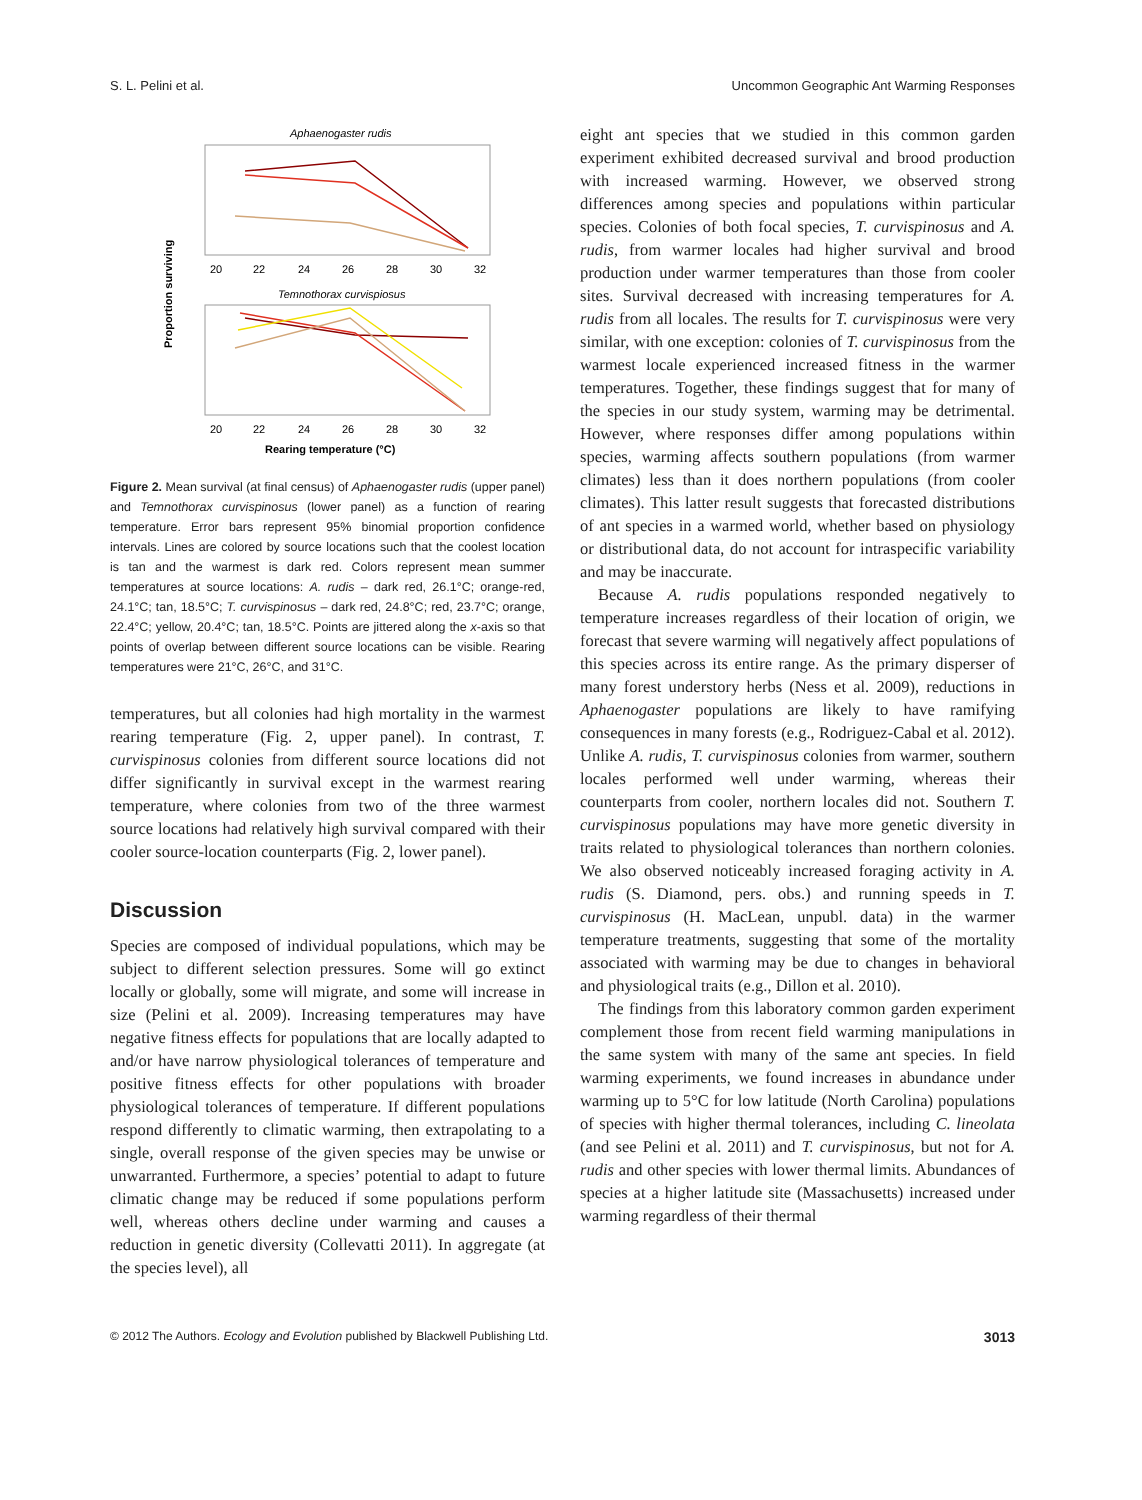S. L. Pelini et al. Uncommon Geographic Ant Warming Responses
Aphaenogaster rudis
20
22
24
26
28
30
32
Temnothorax curvispiosus
20
22
24
26
28
30
32
Rearing temperature (°C)
Proportion surviving
Figure 2. Mean survival (at final census) of Aphaenogaster rudis (upper panel) and Temnothorax curvispinosus (lower panel) as a function of rearing temperature. Error bars represent 95% binomial proportion confidence intervals. Lines are colored by source locations such that the coolest location is tan and the warmest is dark red. Colors represent mean summer temperatures at source locations: A. rudis – dark red, 26.1°C; orange-red, 24.1°C; tan, 18.5°C; T. curvispinosus – dark red, 24.8°C; red, 23.7°C; orange, 22.4°C; yellow, 20.4°C; tan, 18.5°C. Points are jittered along the x-axis so that points of overlap between different source locations can be visible. Rearing temperatures were 21°C, 26°C, and 31°C.
temperatures, but all colonies had high mortality in the warmest rearing temperature (Fig. 2, upper panel). In contrast, T. curvispinosus colonies from different source locations did not differ significantly in survival except in the warmest rearing temperature, where colonies from two of the three warmest source locations had relatively high survival compared with their cooler source-location counterparts (Fig. 2, lower panel).
Discussion
Species are composed of individual populations, which may be subject to different selection pressures. Some will go extinct locally or globally, some will migrate, and some will increase in size (Pelini et al. 2009). Increasing temperatures may have negative fitness effects for populations that are locally adapted to and/or have narrow physiological tolerances of temperature and positive fitness effects for other populations with broader physiological tolerances of temperature. If different populations respond differently to climatic warming, then extrapolating to a single, overall response of the given species may be unwise or unwarranted. Furthermore, a species’ potential to adapt to future climatic change may be reduced if some populations perform well, whereas others decline under warming and causes a reduction in genetic diversity (Collevatti 2011). In aggregate (at the species level), all
eight ant species that we studied in this common garden experiment exhibited decreased survival and brood production with increased warming. However, we observed strong differences among species and populations within particular species. Colonies of both focal species, T. curvispinosus and A. rudis, from warmer locales had higher survival and brood production under warmer temperatures than those from cooler sites. Survival decreased with increasing temperatures for A. rudis from all locales. The results for T. curvispinosus were very similar, with one exception: colonies of T. curvispinosus from the warmest locale experienced increased fitness in the warmer temperatures. Together, these findings suggest that for many of the species in our study system, warming may be detrimental. However, where responses differ among populations within species, warming affects southern populations (from warmer climates) less than it does northern populations (from cooler climates). This latter result suggests that forecasted distributions of ant species in a warmed world, whether based on physiology or distributional data, do not account for intraspecific variability and may be inaccurate.
Because A. rudis populations responded negatively to temperature increases regardless of their location of origin, we forecast that severe warming will negatively affect populations of this species across its entire range. As the primary disperser of many forest understory herbs (Ness et al. 2009), reductions in Aphaenogaster populations are likely to have ramifying consequences in many forests (e.g., Rodriguez-Cabal et al. 2012). Unlike A. rudis, T. curvispinosus colonies from warmer, southern locales performed well under warming, whereas their counterparts from cooler, northern locales did not. Southern T. curvispinosus populations may have more genetic diversity in traits related to physiological tolerances than northern colonies. We also observed noticeably increased foraging activity in A. rudis (S. Diamond, pers. obs.) and running speeds in T. curvispinosus (H. MacLean, unpubl. data) in the warmer temperature treatments, suggesting that some of the mortality associated with warming may be due to changes in behavioral and physiological traits (e.g., Dillon et al. 2010).
The findings from this laboratory common garden experiment complement those from recent field warming manipulations in the same system with many of the same ant species. In field warming experiments, we found increases in abundance under warming up to 5°C for low latitude (North Carolina) populations of species with higher thermal tolerances, including C. lineolata (and see Pelini et al. 2011) and T. curvispinosus, but not for A. rudis and other species with lower thermal limits. Abundances of species at a higher latitude site (Massachusetts) increased under warming regardless of their thermal
© 2012 The Authors. Ecology and Evolution published by Blackwell Publishing Ltd. 3013